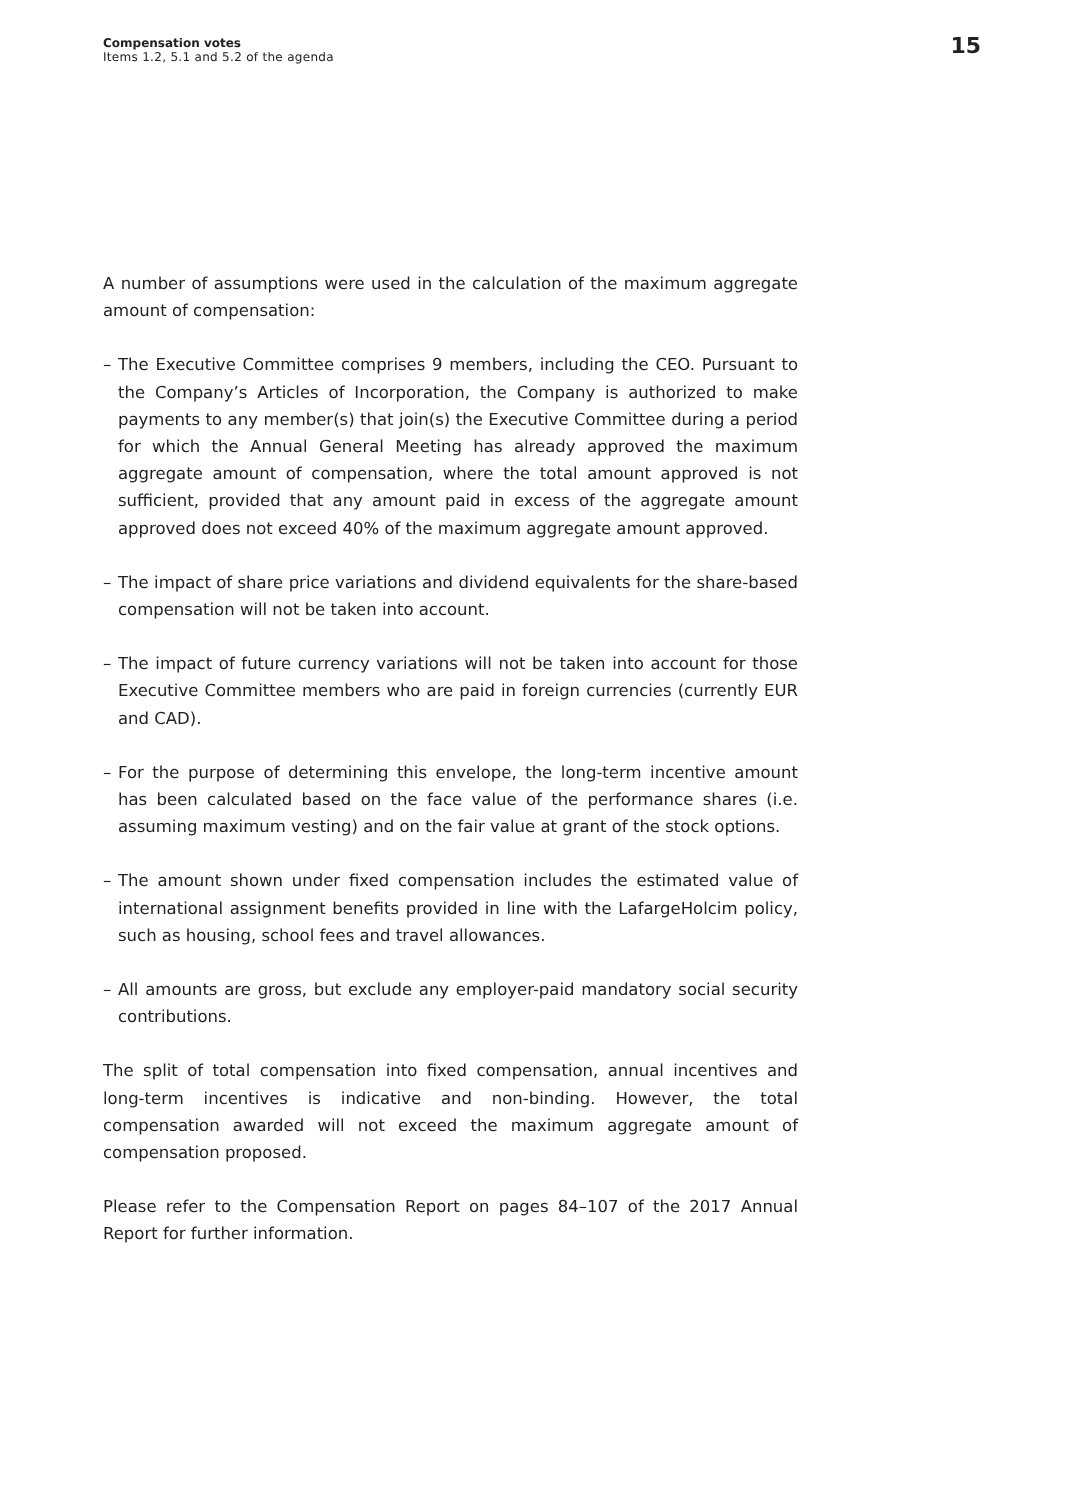Compensation votes
Items 1.2, 5.1 and 5.2 of the agenda
15
A number of assumptions were used in the calculation of the maximum aggregate amount of compensation:
– The Executive Committee comprises 9 members, including the CEO. Pursuant to the Company’s Articles of Incorporation, the Company is authorized to make payments to any member(s) that join(s) the Executive Committee during a period for which the Annual General Meeting has already approved the maximum aggregate amount of compensation, where the total amount approved is not sufficient, provided that any amount paid in excess of the aggregate amount approved does not exceed 40% of the maximum aggregate amount approved.
– The impact of share price variations and dividend equivalents for the share-based compensation will not be taken into account.
– The impact of future currency variations will not be taken into account for those Executive Committee members who are paid in foreign currencies (currently EUR and CAD).
– For the purpose of determining this envelope, the long-term incentive amount has been calculated based on the face value of the performance shares (i.e. assuming maximum vesting) and on the fair value at grant of the stock options.
– The amount shown under fixed compensation includes the estimated value of international assignment benefits provided in line with the LafargeHolcim policy, such as housing, school fees and travel allowances.
– All amounts are gross, but exclude any employer-paid mandatory social security contributions.
The split of total compensation into fixed compensation, annual incentives and long-term incentives is indicative and non-binding. However, the total compensation awarded will not exceed the maximum aggregate amount of compensation proposed.
Please refer to the Compensation Report on pages 84–107 of the 2017 Annual Report for further information.